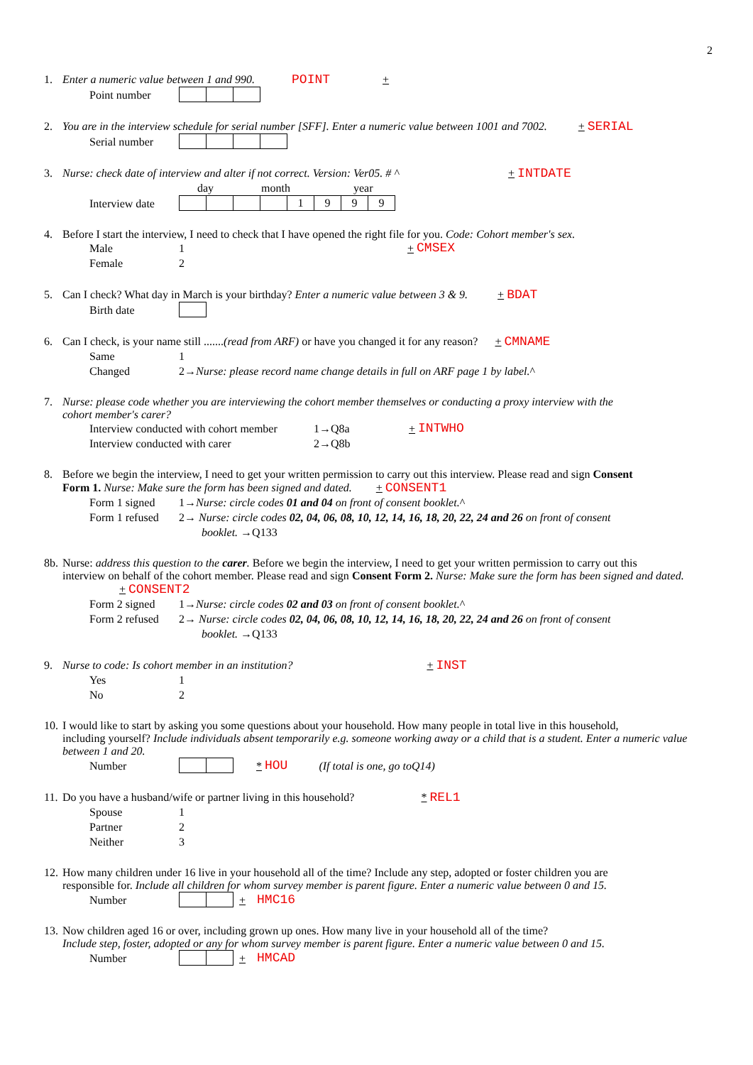2
1. Enter a numeric value between 1 and 990. POINT +
Point number
2. You are in the interview schedule for serial number [SFF]. Enter a numeric value between 1001 and 7002. + SERIAL
Serial number
3. Nurse: check date of interview and alter if not correct. Version: Ver05. # ^ + INTDATE
day month year
Interview date 1999
4. Before I start the interview, I need to check that I have opened the right file for you. Code: Cohort member's sex.
Male 1 + CMSEX
Female 2
5. Can I check? What day in March is your birthday? Enter a numeric value between 3 & 9. + BDAT
Birth date
6. Can I check, is your name still .......(read from ARF) or have you changed it for any reason? + CMNAME
Same 1
Changed 2→ Nurse: please record name change details in full on ARF page 1 by label. ^
7. Nurse: please code whether you are interviewing the cohort member themselves or conducting a proxy interview with the
cohort member's carer?
Interview conducted with cohort member 1→Q8a + INTWHO
Interview conducted with carer 2→Q8b
8. Before we begin the interview, I need to get your written permission to carry out this interview. Please read and sign Consent
Form 1. Nurse: Make sure the form has been signed and dated. + CONSENT1
Form 1 signed 1→ Nurse: circle codes 01 and 04 on front of consent booklet. ^
Form 1 refused 2→ Nurse: circle codes 02, 04, 06, 08, 10, 12, 14, 16, 18, 20, 22, 24 and 26 on front of consent
booklet. →Q133
8b. Nurse: address this question to the carer. Before we begin the interview, I need to get your written permission to carry out this
interview on behalf of the cohort member. Please read and sign Consent Form 2. Nurse: Make sure the form has been signed and dated. + CONSENT2
Form 2 signed 1→ Nurse: circle codes 02 and 03 on front of consent booklet. ^
Form 2 refused 2→ Nurse: circle codes 02, 04, 06, 08, 10, 12, 14, 16, 18, 20, 22, 24 and 26 on front of consent
booklet. →Q133
9. Nurse to code: Is cohort member in an institution? + INST
Yes 1
No 2
10. I would like to start by asking you some questions about your household. How many people in total live in this household,
including yourself? Include individuals absent temporarily e.g. someone working away or a child that is a student. Enter a numeric value between 1 and 20.
Number * HOU (If total is one, go toQ14)
11. Do you have a husband/wife or partner living in this household? * REL1
Spouse 1
Partner 2
Neither 3
12. How many children under 16 live in your household all of the time? Include any step, adopted or foster children you are
responsible for. Include all children for whom survey member is parent figure. Enter a numeric value between 0 and 15.
Number + HMC16
13. Now children aged 16 or over, including grown up ones. How many live in your household all of the time?
Include step, foster, adopted or any for whom survey member is parent figure. Enter a numeric value between 0 and 15.
Number + HMCAD